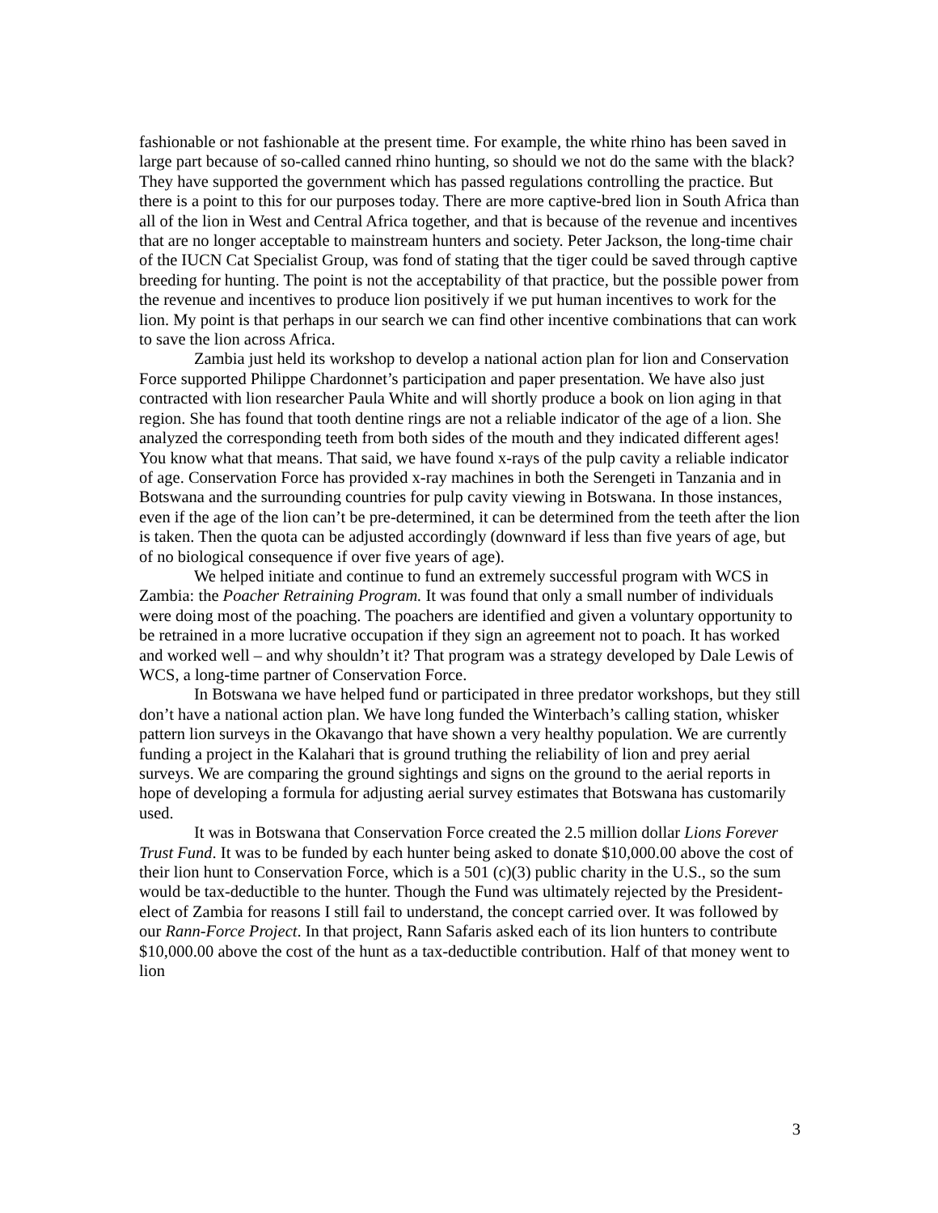fashionable or not fashionable at the present time. For example, the white rhino has been saved in large part because of so-called canned rhino hunting, so should we not do the same with the black? They have supported the government which has passed regulations controlling the practice. But there is a point to this for our purposes today. There are more captive-bred lion in South Africa than all of the lion in West and Central Africa together, and that is because of the revenue and incentives that are no longer acceptable to mainstream hunters and society. Peter Jackson, the long-time chair of the IUCN Cat Specialist Group, was fond of stating that the tiger could be saved through captive breeding for hunting. The point is not the acceptability of that practice, but the possible power from the revenue and incentives to produce lion positively if we put human incentives to work for the lion. My point is that perhaps in our search we can find other incentive combinations that can work to save the lion across Africa.
Zambia just held its workshop to develop a national action plan for lion and Conservation Force supported Philippe Chardonnet’s participation and paper presentation. We have also just contracted with lion researcher Paula White and will shortly produce a book on lion aging in that region. She has found that tooth dentine rings are not a reliable indicator of the age of a lion. She analyzed the corresponding teeth from both sides of the mouth and they indicated different ages! You know what that means. That said, we have found x-rays of the pulp cavity a reliable indicator of age. Conservation Force has provided x-ray machines in both the Serengeti in Tanzania and in Botswana and the surrounding countries for pulp cavity viewing in Botswana. In those instances, even if the age of the lion can’t be pre-determined, it can be determined from the teeth after the lion is taken. Then the quota can be adjusted accordingly (downward if less than five years of age, but of no biological consequence if over five years of age).
We helped initiate and continue to fund an extremely successful program with WCS in Zambia: the Poacher Retraining Program. It was found that only a small number of individuals were doing most of the poaching. The poachers are identified and given a voluntary opportunity to be retrained in a more lucrative occupation if they sign an agreement not to poach. It has worked and worked well – and why shouldn’t it? That program was a strategy developed by Dale Lewis of WCS, a long-time partner of Conservation Force.
In Botswana we have helped fund or participated in three predator workshops, but they still don’t have a national action plan. We have long funded the Winterbach’s calling station, whisker pattern lion surveys in the Okavango that have shown a very healthy population. We are currently funding a project in the Kalahari that is ground truthing the reliability of lion and prey aerial surveys. We are comparing the ground sightings and signs on the ground to the aerial reports in hope of developing a formula for adjusting aerial survey estimates that Botswana has customarily used.
It was in Botswana that Conservation Force created the 2.5 million dollar Lions Forever Trust Fund. It was to be funded by each hunter being asked to donate $10,000.00 above the cost of their lion hunt to Conservation Force, which is a 501 (c)(3) public charity in the U.S., so the sum would be tax-deductible to the hunter. Though the Fund was ultimately rejected by the President-elect of Zambia for reasons I still fail to understand, the concept carried over. It was followed by our Rann-Force Project. In that project, Rann Safaris asked each of its lion hunters to contribute $10,000.00 above the cost of the hunt as a tax-deductible contribution. Half of that money went to lion
3